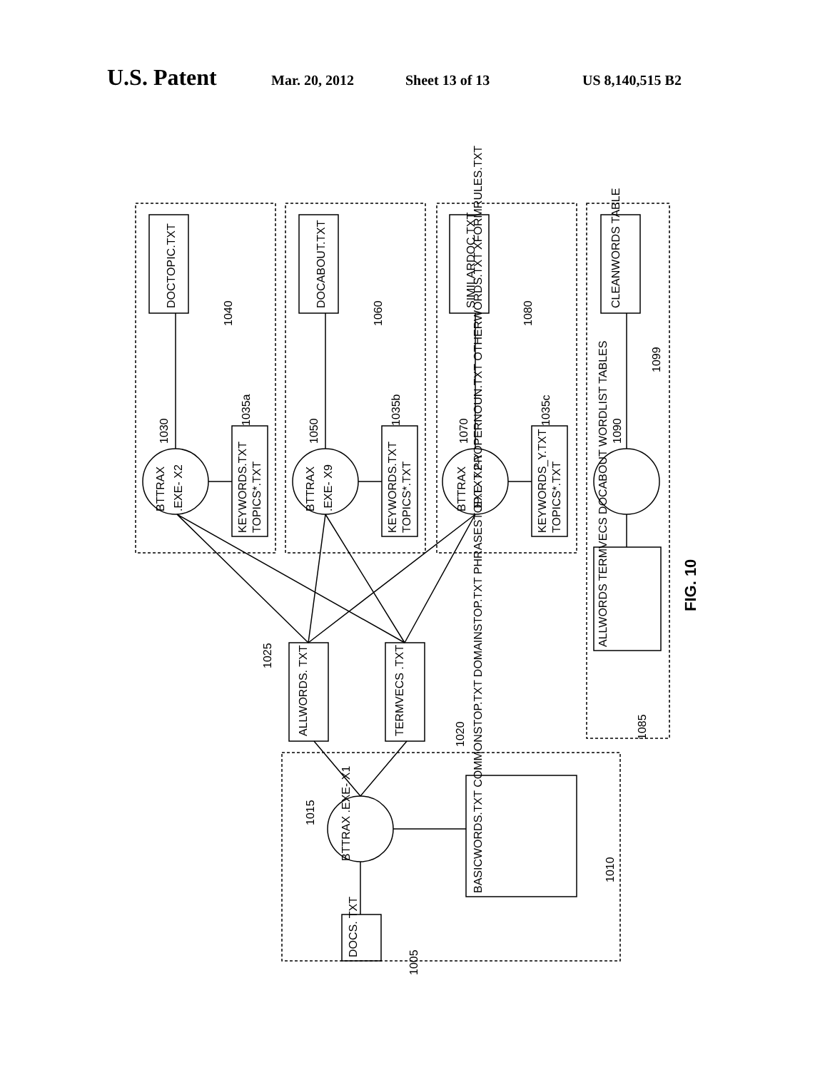U.S. Patent Mar. 20, 2012 Sheet 13 of 13 US 8,140,515 B2
BTTRAX
BTTRAX
BTTRAX
BTTRAX .EXE- X1
.EXE- X2
.EXE- X9
.EXE- X2-Y
KEYWORDS.TXT
TOPICS*.TXT
KEYWORDS.TXT
TOPICS*.TXT
KEYWORDS_Y.TXT
TOPICS*.TXT
DOCTOPIC.TXT
DOCABOUT.TXT
SIMILARDOC.TXT
CLEANWORDS TABLE
ALLWORDS. TXT
TERMVECS .TXT
DOCS. TXT
ALLWORDS TERMVECS DOCABOUT WORDLIST TABLES
BASICWORDS.TXT COMMONSTOP.TXT DOMAINSTOP.TXT PHRASESTOP.TXT PROPERNOUN.TXT OTHERWORDS.TXT XFORMRULES.TXT
1030
1050
1070
1090
1035a
1035b
1035c
1040
1060
1080
1099
1025
1020
1085
1015
1010
1005
FIG. 10